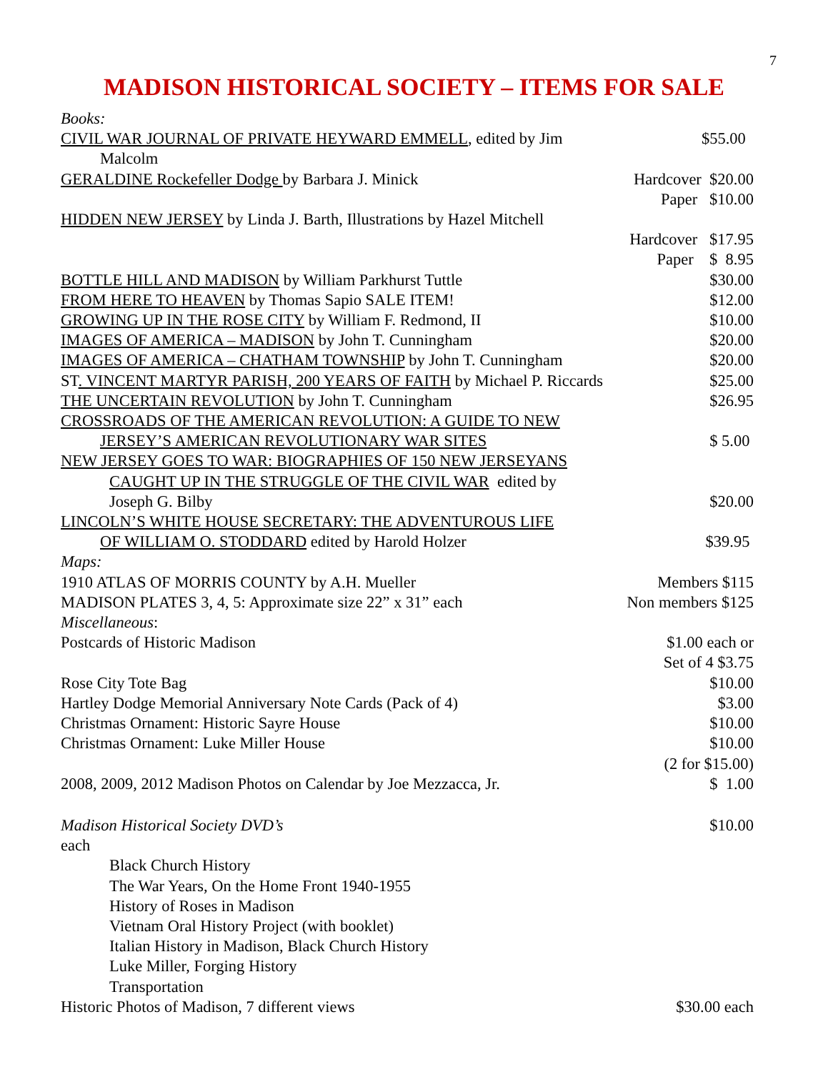7
MADISON HISTORICAL SOCIETY – ITEMS FOR SALE
Books:
CIVIL WAR JOURNAL OF PRIVATE HEYWARD EMMELL, edited by Jim $55.00
Malcolm
GERALDINE Rockefeller Dodge by Barbara J. Minick Hardcover $20.00
Paper $10.00
HIDDEN NEW JERSEY by Linda J. Barth, Illustrations by Hazel Mitchell
Hardcover $17.95
Paper $ 8.95
BOTTLE HILL AND MADISON by William Parkhurst Tuttle $30.00
FROM HERE TO HEAVEN by Thomas Sapio SALE ITEM! $12.00
GROWING UP IN THE ROSE CITY by William F. Redmond, II $10.00
IMAGES OF AMERICA – MADISON by John T. Cunningham $20.00
IMAGES OF AMERICA – CHATHAM TOWNSHIP by John T. Cunningham $20.00
ST. VINCENT MARTYR PARISH, 200 YEARS OF FAITH by Michael P. Riccards $25.00
THE UNCERTAIN REVOLUTION by John T. Cunningham $26.95
CROSSROADS OF THE AMERICAN REVOLUTION: A GUIDE TO NEW
JERSEY’S AMERICAN REVOLUTIONARY WAR SITES $ 5.00
NEW JERSEY GOES TO WAR: BIOGRAPHIES OF 150 NEW JERSEYANS
CAUGHT UP IN THE STRUGGLE OF THE CIVIL WAR edited by
Joseph G. Bilby $20.00
LINCOLN’S WHITE HOUSE SECRETARY: THE ADVENTUROUS LIFE
OF WILLIAM O. STODDARD edited by Harold Holzer $39.95
Maps:
1910 ATLAS OF MORRIS COUNTY by A.H. Mueller Members $115
MADISON PLATES 3, 4, 5: Approximate size 22” x 31” each Non members $125
Miscellaneous:
Postcards of Historic Madison $1.00 each or
Set of 4 $3.75
Rose City Tote Bag $10.00
Hartley Dodge Memorial Anniversary Note Cards (Pack of 4) $3.00
Christmas Ornament: Historic Sayre House $10.00
Christmas Ornament: Luke Miller House $10.00
(2 for $15.00)
2008, 2009, 2012 Madison Photos on Calendar by Joe Mezzacca, Jr. $ 1.00
Madison Historical Society DVD’s $10.00
each
Black Church History
The War Years, On the Home Front 1940-1955
History of Roses in Madison
Vietnam Oral History Project (with booklet)
Italian History in Madison, Black Church History
Luke Miller, Forging History
Transportation
Historic Photos of Madison, 7 different views $30.00 each